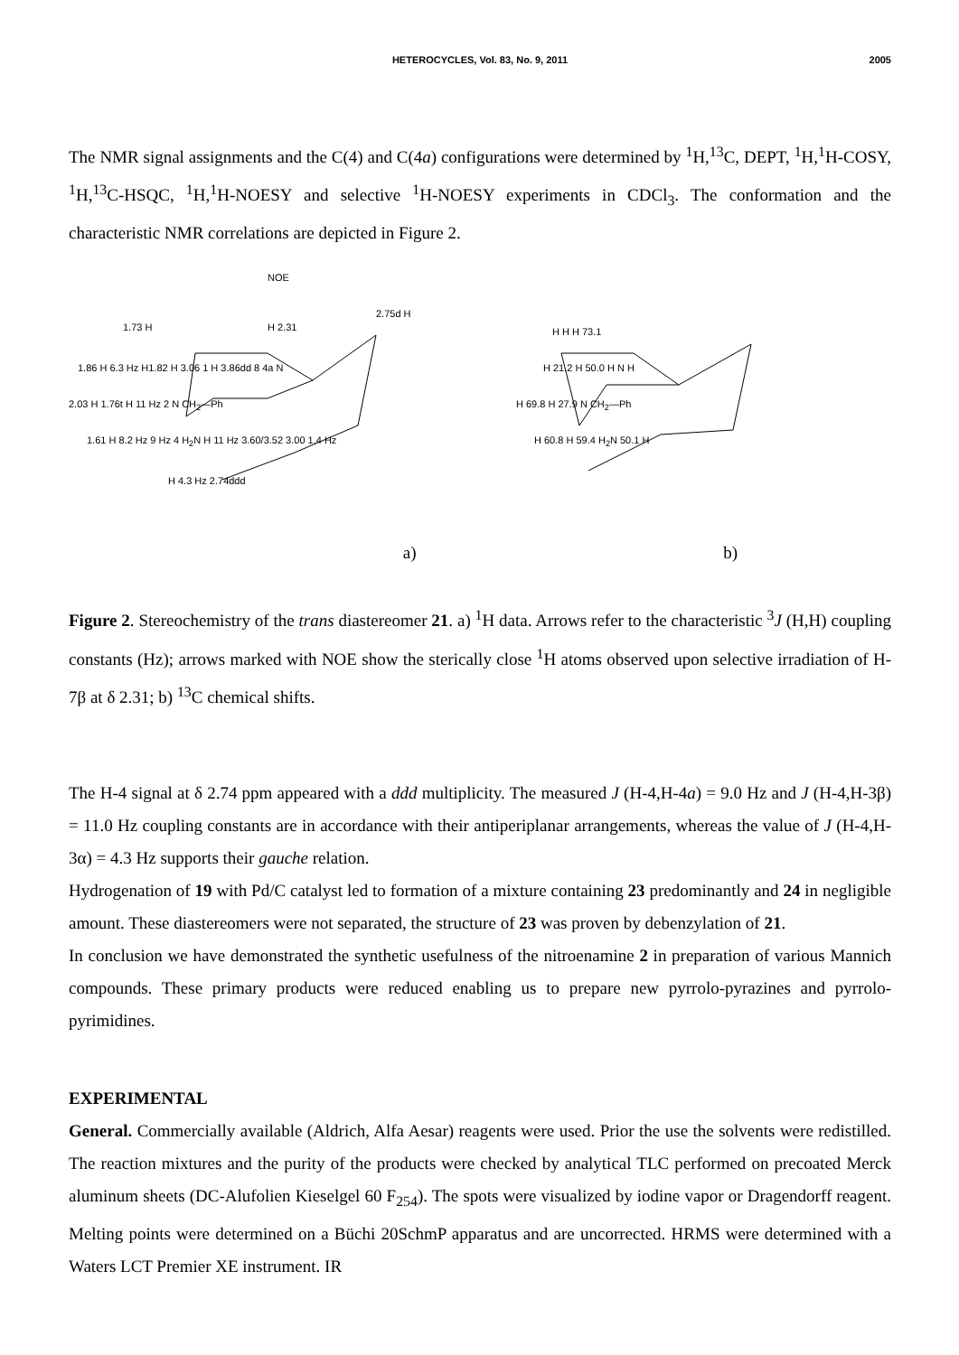HETEROCYCLES, Vol. 83, No. 9, 2011 2005
The NMR signal assignments and the C(4) and C(4a) configurations were determined by <sup>1</sup>H,<sup>13</sup>C, DEPT, <sup>1</sup>H,<sup>1</sup>H-COSY, <sup>1</sup>H,<sup>13</sup>C-HSQC, <sup>1</sup>H,<sup>1</sup>H-NOESY and selective <sup>1</sup>H-NOESY experiments in CDCl<sub>3</sub>. The conformation and the characteristic NMR correlations are depicted in Figure 2.
NOE
1.73 H H 2.31
2.75d H
1.86 H 6.3 Hz H1.82 H 3.06 1 H 3.86dd 8 4a N
2.03 H 1.76t H 11 Hz 2 N CH<sub>2</sub>—Ph
1.61 H 8.2 Hz 9 Hz 4 H<sub>2</sub>N H 11 Hz 3.60/3.52 3.00 1.4 Hz
H 4.3 Hz 2.74ddd
H H H 73.1
H 21.2 H 50.0 H N H
H 69.8 H 27.9 N CH<sub>2</sub>—Ph
H 60.8 H 59.4 H<sub>2</sub>N 50.1 H
a) b)
Figure 2. Stereochemistry of the trans diastereomer 21. a) <sup>1</sup>H data. Arrows refer to the characteristic <sup>3</sup>J (H,H) coupling constants (Hz); arrows marked with NOE show the sterically close <sup>1</sup>H atoms observed upon selective irradiation of H-7β at δ 2.31; b) <sup>13</sup>C chemical shifts.
The H-4 signal at δ 2.74 ppm appeared with a ddd multiplicity. The measured J (H-4,H-4a) = 9.0 Hz and J (H-4,H-3β) = 11.0 Hz coupling constants are in accordance with their antiperiplanar arrangements, whereas the value of J (H-4,H-3α) = 4.3 Hz supports their gauche relation.
Hydrogenation of 19 with Pd/C catalyst led to formation of a mixture containing 23 predominantly and 24 in negligible amount. These diastereomers were not separated, the structure of 23 was proven by debenzylation of 21.
In conclusion we have demonstrated the synthetic usefulness of the nitroenamine 2 in preparation of various Mannich compounds. These primary products were reduced enabling us to prepare new pyrrolo-pyrazines and pyrrolo-pyrimidines.
EXPERIMENTAL
General. Commercially available (Aldrich, Alfa Aesar) reagents were used. Prior the use the solvents were redistilled. The reaction mixtures and the purity of the products were checked by analytical TLC performed on precoated Merck aluminum sheets (DC-Alufolien Kieselgel 60 F<sub>254</sub>). The spots were visualized by iodine vapor or Dragendorff reagent. Melting points were determined on a Büchi 20SchmP apparatus and are uncorrected. HRMS were determined with a Waters LCT Premier XE instrument. IR